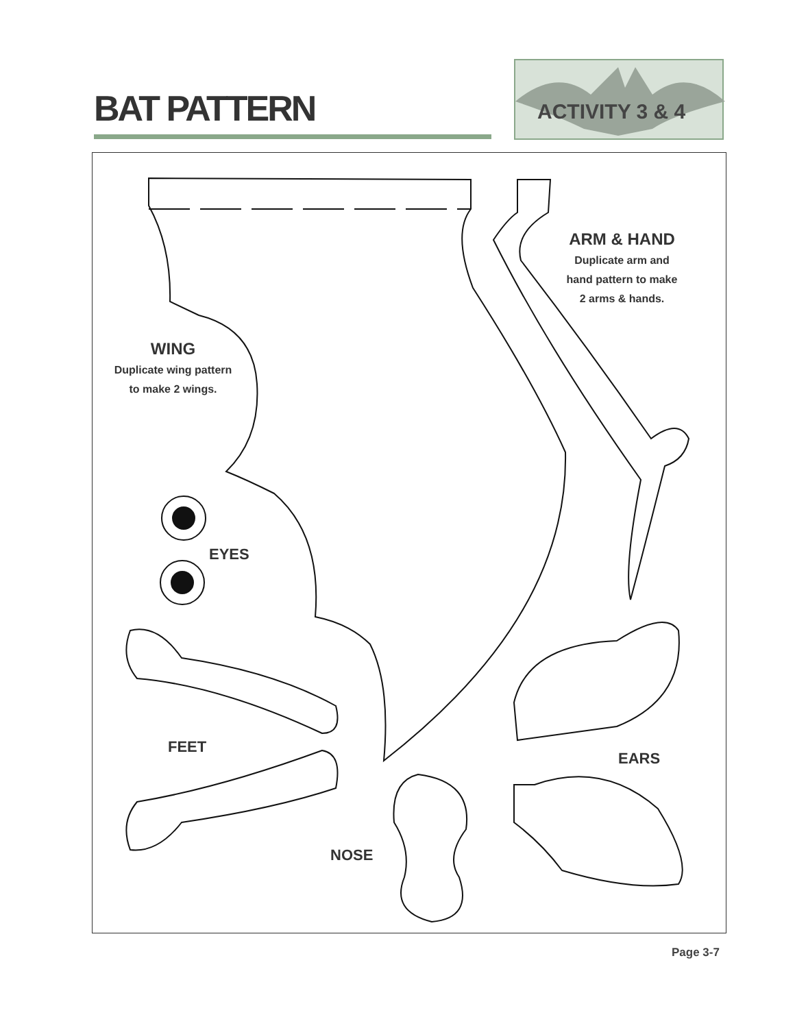BAT PATTERN
ACTIVITY 3 & 4
ARM & HAND
Duplicate arm and
hand pattern to make
2 arms & hands.
WING
Duplicate wing pattern
to make 2 wings.
EYES
FEET
EARS
NOSE
Page 3-7